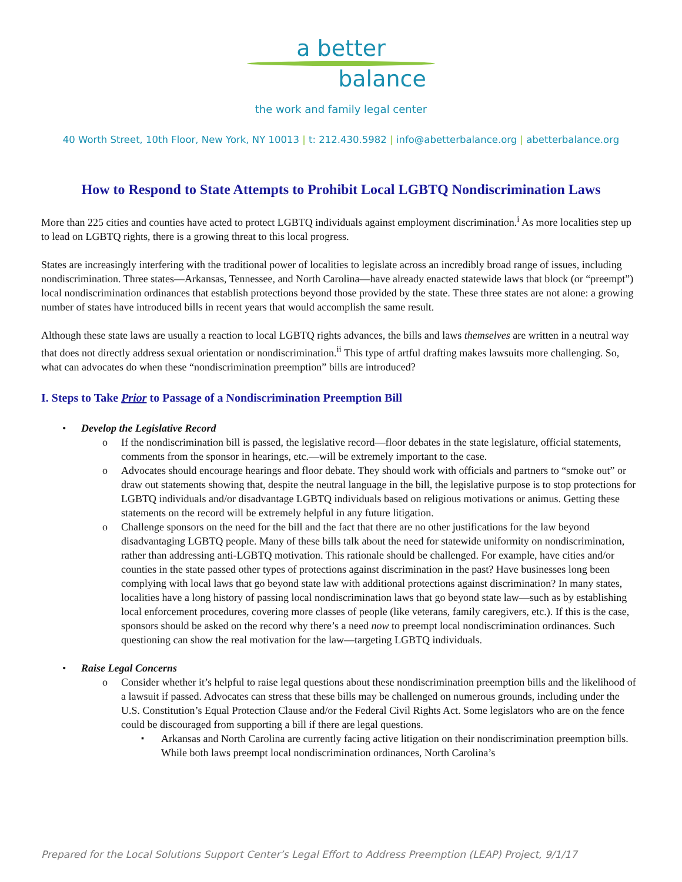a better
balance
the work and family legal center
40 Worth Street, 10th Floor, New York, NY 10013 | t: 212.430.5982 | info@abetterbalance.org | abetterbalance.org
How to Respond to State Attempts to Prohibit Local LGBTQ Nondiscrimination Laws
More than 225 cities and counties have acted to protect LGBTQ individuals against employment discrimination.<sup>i</sup> As more localities step up to lead on LGBTQ rights, there is a growing threat to this local progress.
States are increasingly interfering with the traditional power of localities to legislate across an incredibly broad range of issues, including nondiscrimination. Three states—Arkansas, Tennessee, and North Carolina—have already enacted statewide laws that block (or “preempt”) local nondiscrimination ordinances that establish protections beyond those provided by the state. These three states are not alone: a growing number of states have introduced bills in recent years that would accomplish the same result.
Although these state laws are usually a reaction to local LGBTQ rights advances, the bills and laws themselves are written in a neutral way that does not directly address sexual orientation or nondiscrimination.<sup>ii</sup> This type of artful drafting makes lawsuits more challenging. So, what can advocates do when these “nondiscrimination preemption” bills are introduced?
I. Steps to Take Prior to Passage of a Nondiscrimination Preemption Bill
Develop the Legislative Record
If the nondiscrimination bill is passed, the legislative record—floor debates in the state legislature, official statements, comments from the sponsor in hearings, etc.—will be extremely important to the case.
Advocates should encourage hearings and floor debate. They should work with officials and partners to “smoke out” or draw out statements showing that, despite the neutral language in the bill, the legislative purpose is to stop protections for LGBTQ individuals and/or disadvantage LGBTQ individuals based on religious motivations or animus. Getting these statements on the record will be extremely helpful in any future litigation.
Challenge sponsors on the need for the bill and the fact that there are no other justifications for the law beyond disadvantaging LGBTQ people. Many of these bills talk about the need for statewide uniformity on nondiscrimination, rather than addressing anti-LGBTQ motivation. This rationale should be challenged. For example, have cities and/or counties in the state passed other types of protections against discrimination in the past? Have businesses long been complying with local laws that go beyond state law with additional protections against discrimination? In many states, localities have a long history of passing local nondiscrimination laws that go beyond state law—such as by establishing local enforcement procedures, covering more classes of people (like veterans, family caregivers, etc.). If this is the case, sponsors should be asked on the record why there’s a need now to preempt local nondiscrimination ordinances. Such questioning can show the real motivation for the law—targeting LGBTQ individuals.
Raise Legal Concerns
Consider whether it’s helpful to raise legal questions about these nondiscrimination preemption bills and the likelihood of a lawsuit if passed. Advocates can stress that these bills may be challenged on numerous grounds, including under the U.S. Constitution’s Equal Protection Clause and/or the Federal Civil Rights Act. Some legislators who are on the fence could be discouraged from supporting a bill if there are legal questions.
Arkansas and North Carolina are currently facing active litigation on their nondiscrimination preemption bills. While both laws preempt local nondiscrimination ordinances, North Carolina’s
Prepared for the Local Solutions Support Center’s Legal Effort to Address Preemption (LEAP) Project, 9/1/17